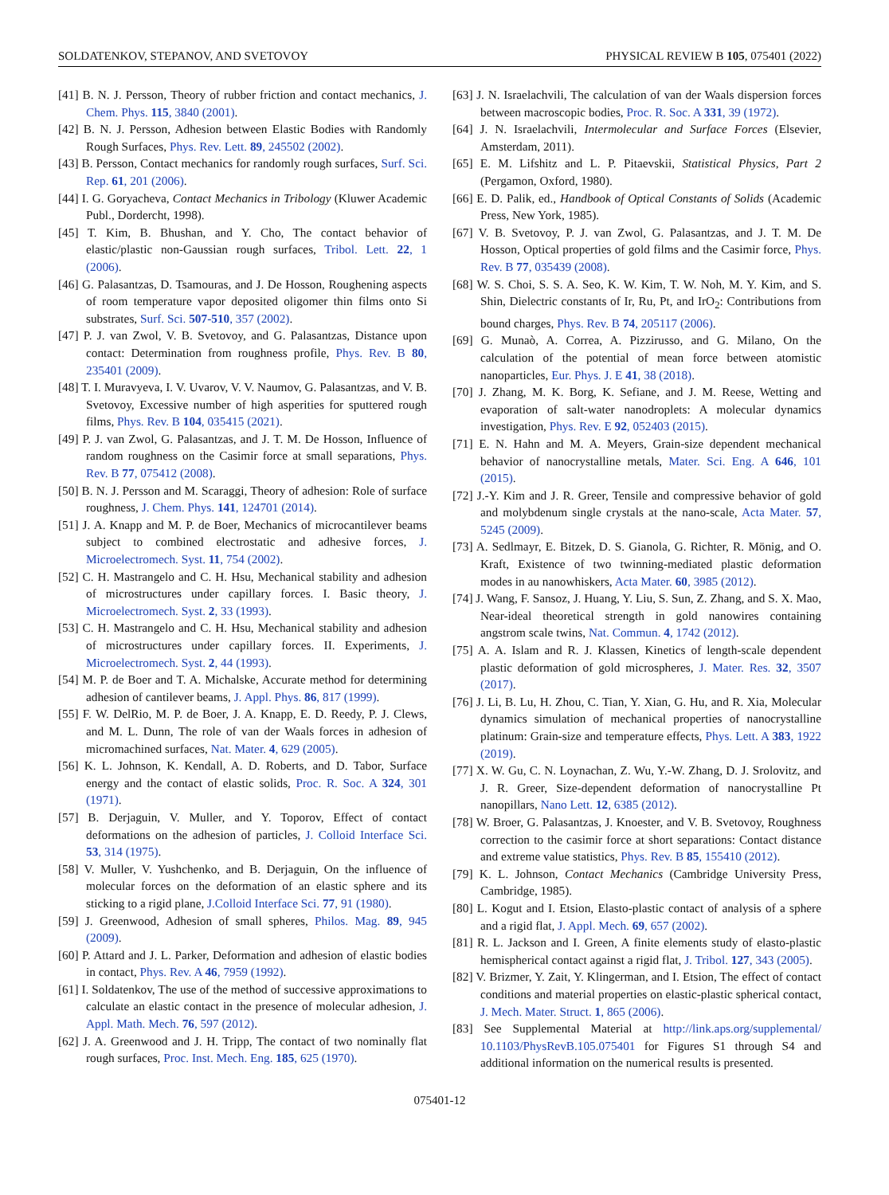SOLDATENKOV, STEPANOV, AND SVETOVOY PHYSICAL REVIEW B 105, 075401 (2022)
[41] B. N. J. Persson, Theory of rubber friction and contact mechanics, J. Chem. Phys. 115, 3840 (2001).
[42] B. N. J. Persson, Adhesion between Elastic Bodies with Randomly Rough Surfaces, Phys. Rev. Lett. 89, 245502 (2002).
[43] B. Persson, Contact mechanics for randomly rough surfaces, Surf. Sci. Rep. 61, 201 (2006).
[44] I. G. Goryacheva, Contact Mechanics in Tribology (Kluwer Academic Publ., Dordercht, 1998).
[45] T. Kim, B. Bhushan, and Y. Cho, The contact behavior of elastic/plastic non-Gaussian rough surfaces, Tribol. Lett. 22, 1 (2006).
[46] G. Palasantzas, D. Tsamouras, and J. De Hosson, Roughening aspects of room temperature vapor deposited oligomer thin films onto Si substrates, Surf. Sci. 507-510, 357 (2002).
[47] P. J. van Zwol, V. B. Svetovoy, and G. Palasantzas, Distance upon contact: Determination from roughness profile, Phys. Rev. B 80, 235401 (2009).
[48] T. I. Muravyeva, I. V. Uvarov, V. V. Naumov, G. Palasantzas, and V. B. Svetovoy, Excessive number of high asperities for sputtered rough films, Phys. Rev. B 104, 035415 (2021).
[49] P. J. van Zwol, G. Palasantzas, and J. T. M. De Hosson, Influence of random roughness on the Casimir force at small separations, Phys. Rev. B 77, 075412 (2008).
[50] B. N. J. Persson and M. Scaraggi, Theory of adhesion: Role of surface roughness, J. Chem. Phys. 141, 124701 (2014).
[51] J. A. Knapp and M. P. de Boer, Mechanics of microcantilever beams subject to combined electrostatic and adhesive forces, J. Microelectromech. Syst. 11, 754 (2002).
[52] C. H. Mastrangelo and C. H. Hsu, Mechanical stability and adhesion of microstructures under capillary forces. I. Basic theory, J. Microelectromech. Syst. 2, 33 (1993).
[53] C. H. Mastrangelo and C. H. Hsu, Mechanical stability and adhesion of microstructures under capillary forces. II. Experiments, J. Microelectromech. Syst. 2, 44 (1993).
[54] M. P. de Boer and T. A. Michalske, Accurate method for determining adhesion of cantilever beams, J. Appl. Phys. 86, 817 (1999).
[55] F. W. DelRio, M. P. de Boer, J. A. Knapp, E. D. Reedy, P. J. Clews, and M. L. Dunn, The role of van der Waals forces in adhesion of micromachined surfaces, Nat. Mater. 4, 629 (2005).
[56] K. L. Johnson, K. Kendall, A. D. Roberts, and D. Tabor, Surface energy and the contact of elastic solids, Proc. R. Soc. A 324, 301 (1971).
[57] B. Derjaguin, V. Muller, and Y. Toporov, Effect of contact deformations on the adhesion of particles, J. Colloid Interface Sci. 53, 314 (1975).
[58] V. Muller, V. Yushchenko, and B. Derjaguin, On the influence of molecular forces on the deformation of an elastic sphere and its sticking to a rigid plane, J.Colloid Interface Sci. 77, 91 (1980).
[59] J. Greenwood, Adhesion of small spheres, Philos. Mag. 89, 945 (2009).
[60] P. Attard and J. L. Parker, Deformation and adhesion of elastic bodies in contact, Phys. Rev. A 46, 7959 (1992).
[61] I. Soldatenkov, The use of the method of successive approximations to calculate an elastic contact in the presence of molecular adhesion, J. Appl. Math. Mech. 76, 597 (2012).
[62] J. A. Greenwood and J. H. Tripp, The contact of two nominally flat rough surfaces, Proc. Inst. Mech. Eng. 185, 625 (1970).
[63] J. N. Israelachvili, The calculation of van der Waals dispersion forces between macroscopic bodies, Proc. R. Soc. A 331, 39 (1972).
[64] J. N. Israelachvili, Intermolecular and Surface Forces (Elsevier, Amsterdam, 2011).
[65] E. M. Lifshitz and L. P. Pitaevskii, Statistical Physics, Part 2 (Pergamon, Oxford, 1980).
[66] E. D. Palik, ed., Handbook of Optical Constants of Solids (Academic Press, New York, 1985).
[67] V. B. Svetovoy, P. J. van Zwol, G. Palasantzas, and J. T. M. De Hosson, Optical properties of gold films and the Casimir force, Phys. Rev. B 77, 035439 (2008).
[68] W. S. Choi, S. S. A. Seo, K. W. Kim, T. W. Noh, M. Y. Kim, and S. Shin, Dielectric constants of Ir, Ru, Pt, and IrO<sub>2</sub>: Contributions from bound charges, Phys. Rev. B 74, 205117 (2006).
[69] G. Munaò, A. Correa, A. Pizzirusso, and G. Milano, On the calculation of the potential of mean force between atomistic nanoparticles, Eur. Phys. J. E 41, 38 (2018).
[70] J. Zhang, M. K. Borg, K. Sefiane, and J. M. Reese, Wetting and evaporation of salt-water nanodroplets: A molecular dynamics investigation, Phys. Rev. E 92, 052403 (2015).
[71] E. N. Hahn and M. A. Meyers, Grain-size dependent mechanical behavior of nanocrystalline metals, Mater. Sci. Eng. A 646, 101 (2015).
[72] J.-Y. Kim and J. R. Greer, Tensile and compressive behavior of gold and molybdenum single crystals at the nano-scale, Acta Mater. 57, 5245 (2009).
[73] A. Sedlmayr, E. Bitzek, D. S. Gianola, G. Richter, R. Mönig, and O. Kraft, Existence of two twinning-mediated plastic deformation modes in au nanowhiskers, Acta Mater. 60, 3985 (2012).
[74] J. Wang, F. Sansoz, J. Huang, Y. Liu, S. Sun, Z. Zhang, and S. X. Mao, Near-ideal theoretical strength in gold nanowires containing angstrom scale twins, Nat. Commun. 4, 1742 (2012).
[75] A. A. Islam and R. J. Klassen, Kinetics of length-scale dependent plastic deformation of gold microspheres, J. Mater. Res. 32, 3507 (2017).
[76] J. Li, B. Lu, H. Zhou, C. Tian, Y. Xian, G. Hu, and R. Xia, Molecular dynamics simulation of mechanical properties of nanocrystalline platinum: Grain-size and temperature effects, Phys. Lett. A 383, 1922 (2019).
[77] X. W. Gu, C. N. Loynachan, Z. Wu, Y.-W. Zhang, D. J. Srolovitz, and J. R. Greer, Size-dependent deformation of nanocrystalline Pt nanopillars, Nano Lett. 12, 6385 (2012).
[78] W. Broer, G. Palasantzas, J. Knoester, and V. B. Svetovoy, Roughness correction to the casimir force at short separations: Contact distance and extreme value statistics, Phys. Rev. B 85, 155410 (2012).
[79] K. L. Johnson, Contact Mechanics (Cambridge University Press, Cambridge, 1985).
[80] L. Kogut and I. Etsion, Elasto-plastic contact of analysis of a sphere and a rigid flat, J. Appl. Mech. 69, 657 (2002).
[81] R. L. Jackson and I. Green, A finite elements study of elasto-plastic hemispherical contact against a rigid flat, J. Tribol. 127, 343 (2005).
[82] V. Brizmer, Y. Zait, Y. Klingerman, and I. Etsion, The effect of contact conditions and material properties on elastic-plastic spherical contact, J. Mech. Mater. Struct. 1, 865 (2006).
[83] See Supplemental Material at http://link.aps.org/supplemental/ 10.1103/PhysRevB.105.075401 for Figures S1 through S4 and additional information on the numerical results is presented.
075401-12